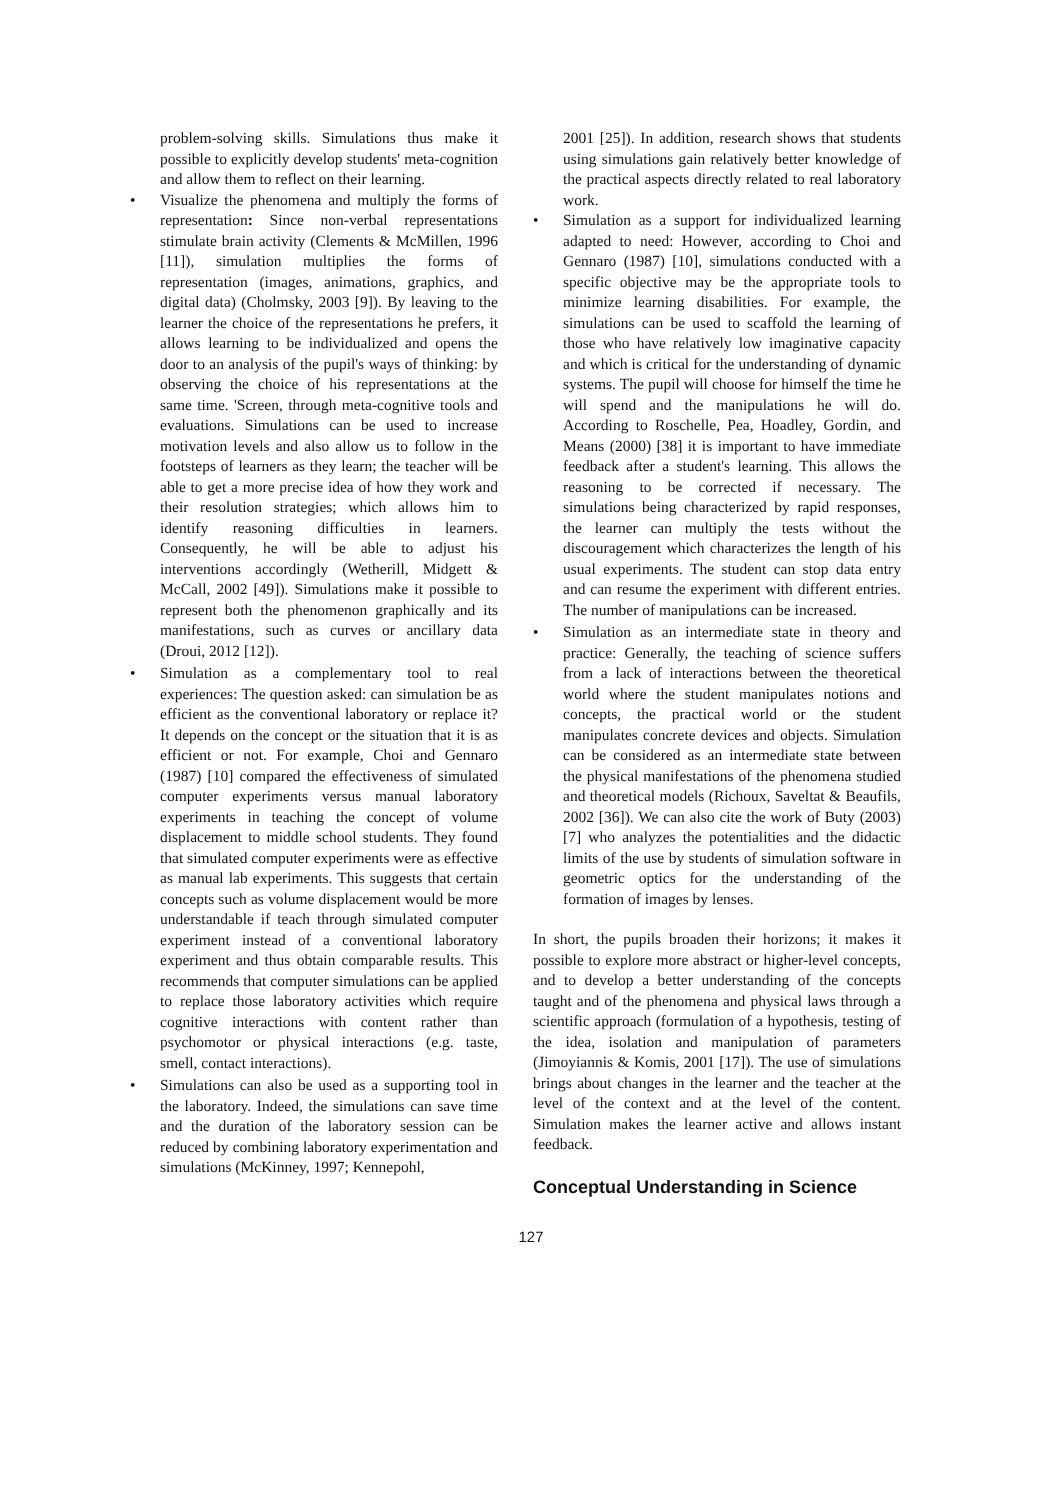problem-solving skills. Simulations thus make it possible to explicitly develop students' meta-cognition and allow them to reflect on their learning.
• Visualize the phenomena and multiply the forms of representation: Since non-verbal representations stimulate brain activity (Clements & McMillen, 1996 [11]), simulation multiplies the forms of representation (images, animations, graphics, and digital data) (Cholmsky, 2003 [9]). By leaving to the learner the choice of the representations he prefers, it allows learning to be individualized and opens the door to an analysis of the pupil's ways of thinking: by observing the choice of his representations at the same time. 'Screen, through meta-cognitive tools and evaluations. Simulations can be used to increase motivation levels and also allow us to follow in the footsteps of learners as they learn; the teacher will be able to get a more precise idea of how they work and their resolution strategies; which allows him to identify reasoning difficulties in learners. Consequently, he will be able to adjust his interventions accordingly (Wetherill, Midgett & McCall, 2002 [49]). Simulations make it possible to represent both the phenomenon graphically and its manifestations, such as curves or ancillary data (Droui, 2012 [12]).
• Simulation as a complementary tool to real experiences: The question asked: can simulation be as efficient as the conventional laboratory or replace it? It depends on the concept or the situation that it is as efficient or not. For example, Choi and Gennaro (1987) [10] compared the effectiveness of simulated computer experiments versus manual laboratory experiments in teaching the concept of volume displacement to middle school students. They found that simulated computer experiments were as effective as manual lab experiments. This suggests that certain concepts such as volume displacement would be more understandable if teach through simulated computer experiment instead of a conventional laboratory experiment and thus obtain comparable results. This recommends that computer simulations can be applied to replace those laboratory activities which require cognitive interactions with content rather than psychomotor or physical interactions (e.g. taste, smell, contact interactions).
• Simulations can also be used as a supporting tool in the laboratory. Indeed, the simulations can save time and the duration of the laboratory session can be reduced by combining laboratory experimentation and simulations (McKinney, 1997; Kennepohl,
2001 [25]). In addition, research shows that students using simulations gain relatively better knowledge of the practical aspects directly related to real laboratory work.
• Simulation as a support for individualized learning adapted to need: However, according to Choi and Gennaro (1987) [10], simulations conducted with a specific objective may be the appropriate tools to minimize learning disabilities. For example, the simulations can be used to scaffold the learning of those who have relatively low imaginative capacity and which is critical for the understanding of dynamic systems. The pupil will choose for himself the time he will spend and the manipulations he will do. According to Roschelle, Pea, Hoadley, Gordin, and Means (2000) [38] it is important to have immediate feedback after a student's learning. This allows the reasoning to be corrected if necessary. The simulations being characterized by rapid responses, the learner can multiply the tests without the discouragement which characterizes the length of his usual experiments. The student can stop data entry and can resume the experiment with different entries. The number of manipulations can be increased.
• Simulation as an intermediate state in theory and practice: Generally, the teaching of science suffers from a lack of interactions between the theoretical world where the student manipulates notions and concepts, the practical world or the student manipulates concrete devices and objects. Simulation can be considered as an intermediate state between the physical manifestations of the phenomena studied and theoretical models (Richoux, Saveltat & Beaufils, 2002 [36]). We can also cite the work of Buty (2003) [7] who analyzes the potentialities and the didactic limits of the use by students of simulation software in geometric optics for the understanding of the formation of images by lenses.
In short, the pupils broaden their horizons; it makes it possible to explore more abstract or higher-level concepts, and to develop a better understanding of the concepts taught and of the phenomena and physical laws through a scientific approach (formulation of a hypothesis, testing of the idea, isolation and manipulation of parameters (Jimoyiannis & Komis, 2001 [17]). The use of simulations brings about changes in the learner and the teacher at the level of the context and at the level of the content. Simulation makes the learner active and allows instant feedback.
Conceptual Understanding in Science
127